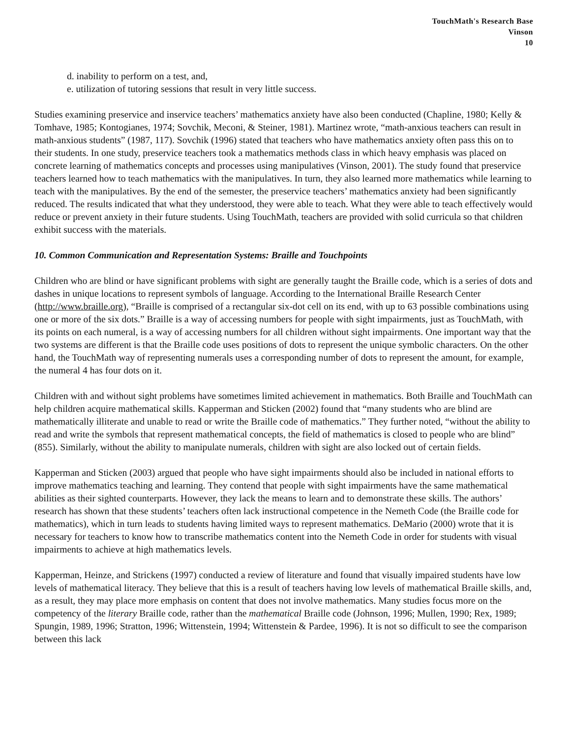TouchMath's Research Base
Vinson
10
d. inability to perform on a test, and,
e. utilization of tutoring sessions that result in very little success.
Studies examining preservice and inservice teachers’ mathematics anxiety have also been conducted (Chapline, 1980; Kelly & Tomhave, 1985; Kontogianes, 1974; Sovchik, Meconi, & Steiner, 1981). Martinez wrote, “math-anxious teachers can result in math-anxious students” (1987, 117). Sovchik (1996) stated that teachers who have mathematics anxiety often pass this on to their students. In one study, preservice teachers took a mathematics methods class in which heavy emphasis was placed on concrete learning of mathematics concepts and processes using manipulatives (Vinson, 2001). The study found that preservice teachers learned how to teach mathematics with the manipulatives. In turn, they also learned more mathematics while learning to teach with the manipulatives. By the end of the semester, the preservice teachers’ mathematics anxiety had been significantly reduced. The results indicated that what they understood, they were able to teach. What they were able to teach effectively would reduce or prevent anxiety in their future students. Using TouchMath, teachers are provided with solid curricula so that children exhibit success with the materials.
10. Common Communication and Representation Systems: Braille and Touchpoints
Children who are blind or have significant problems with sight are generally taught the Braille code, which is a series of dots and dashes in unique locations to represent symbols of language. According to the International Braille Research Center (http://www.braille.org), “Braille is comprised of a rectangular six-dot cell on its end, with up to 63 possible combinations using one or more of the six dots.” Braille is a way of accessing numbers for people with sight impairments, just as TouchMath, with its points on each numeral, is a way of accessing numbers for all children without sight impairments. One important way that the two systems are different is that the Braille code uses positions of dots to represent the unique symbolic characters. On the other hand, the TouchMath way of representing numerals uses a corresponding number of dots to represent the amount, for example, the numeral 4 has four dots on it.
Children with and without sight problems have sometimes limited achievement in mathematics. Both Braille and TouchMath can help children acquire mathematical skills. Kapperman and Sticken (2002) found that “many students who are blind are mathematically illiterate and unable to read or write the Braille code of mathematics.” They further noted, “without the ability to read and write the symbols that represent mathematical concepts, the field of mathematics is closed to people who are blind” (855). Similarly, without the ability to manipulate numerals, children with sight are also locked out of certain fields.
Kapperman and Sticken (2003) argued that people who have sight impairments should also be included in national efforts to improve mathematics teaching and learning. They contend that people with sight impairments have the same mathematical abilities as their sighted counterparts. However, they lack the means to learn and to demonstrate these skills. The authors’ research has shown that these students’ teachers often lack instructional competence in the Nemeth Code (the Braille code for mathematics), which in turn leads to students having limited ways to represent mathematics. DeMario (2000) wrote that it is necessary for teachers to know how to transcribe mathematics content into the Nemeth Code in order for students with visual impairments to achieve at high mathematics levels.
Kapperman, Heinze, and Strickens (1997) conducted a review of literature and found that visually impaired students have low levels of mathematical literacy. They believe that this is a result of teachers having low levels of mathematical Braille skills, and, as a result, they may place more emphasis on content that does not involve mathematics. Many studies focus more on the competency of the literary Braille code, rather than the mathematical Braille code (Johnson, 1996; Mullen, 1990; Rex, 1989; Spungin, 1989, 1996; Stratton, 1996; Wittenstein, 1994; Wittenstein & Pardee, 1996). It is not so difficult to see the comparison between this lack